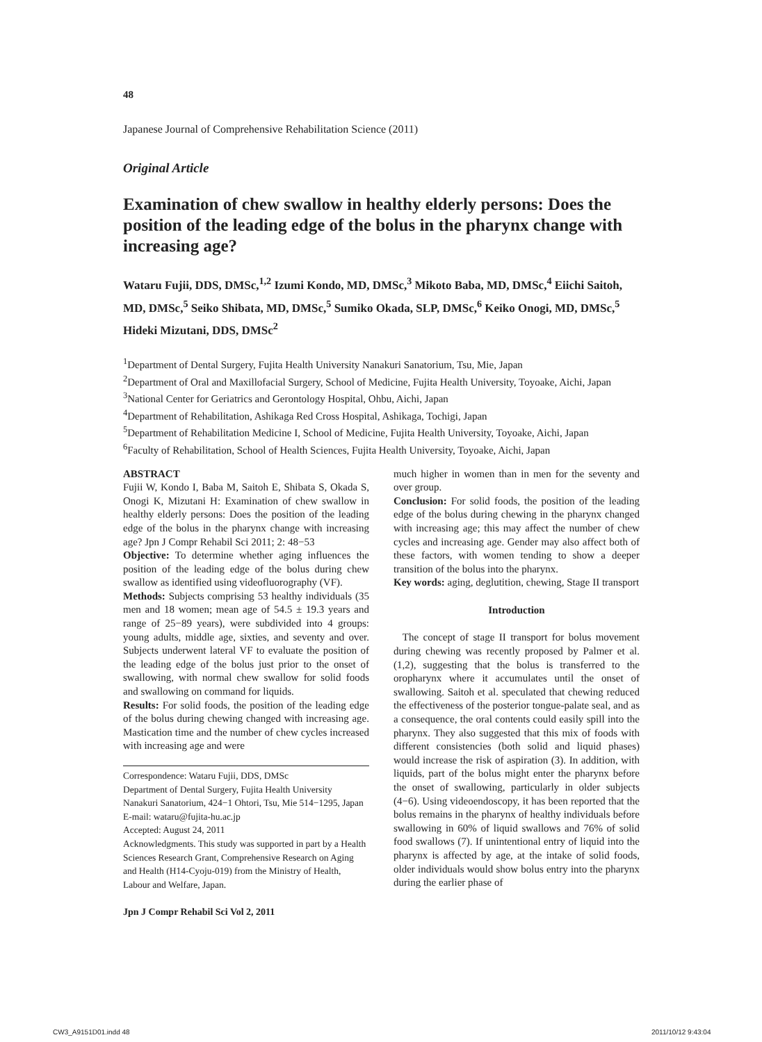48
Japanese Journal of Comprehensive Rehabilitation Science (2011)
Original Article
Examination of chew swallow in healthy elderly persons: Does the position of the leading edge of the bolus in the pharynx change with increasing age?
Wataru Fujii, DDS, DMSc,<sup>1,2</sup> Izumi Kondo, MD, DMSc,<sup>3</sup> Mikoto Baba, MD, DMSc,<sup>4</sup> Eiichi Saitoh, MD, DMSc,<sup>5</sup> Seiko Shibata, MD, DMSc,<sup>5</sup> Sumiko Okada, SLP, DMSc,<sup>6</sup> Keiko Onogi, MD, DMSc,<sup>5</sup> Hideki Mizutani, DDS, DMSc<sup>2</sup>
<sup>1</sup> Department of Dental Surgery, Fujita Health University Nanakuri Sanatorium, Tsu, Mie, Japan
<sup>2</sup> Department of Oral and Maxillofacial Surgery, School of Medicine, Fujita Health University, Toyoake, Aichi, Japan
<sup>3</sup> National Center for Geriatrics and Gerontology Hospital, Ohbu, Aichi, Japan
<sup>4</sup> Department of Rehabilitation, Ashikaga Red Cross Hospital, Ashikaga, Tochigi, Japan
<sup>5</sup> Department of Rehabilitation Medicine I, School of Medicine, Fujita Health University, Toyoake, Aichi, Japan
<sup>6</sup> Faculty of Rehabilitation, School of Health Sciences, Fujita Health University, Toyoake, Aichi, Japan
ABSTRACT
Fujii W, Kondo I, Baba M, Saitoh E, Shibata S, Okada S, Onogi K, Mizutani H: Examination of chew swallow in healthy elderly persons: Does the position of the leading edge of the bolus in the pharynx change with increasing age? Jpn J Compr Rehabil Sci 2011; 2: 48−53
Objective: To determine whether aging influences the position of the leading edge of the bolus during chew swallow as identified using videofluorography (VF).
Methods: Subjects comprising 53 healthy individuals (35 men and 18 women; mean age of 54.5 ± 19.3 years and range of 25−89 years), were subdivided into 4 groups: young adults, middle age, sixties, and seventy and over. Subjects underwent lateral VF to evaluate the position of the leading edge of the bolus just prior to the onset of swallowing, with normal chew swallow for solid foods and swallowing on command for liquids.
Results: For solid foods, the position of the leading edge of the bolus during chewing changed with increasing age. Mastication time and the number of chew cycles increased with increasing age and were
Correspondence: Wataru Fujii, DDS, DMSc
Department of Dental Surgery, Fujita Health University Nanakuri Sanatorium, 424−1 Ohtori, Tsu, Mie 514−1295, Japan
E-mail: wataru@fujita-hu.ac.jp
Accepted: August 24, 2011
Acknowledgments. This study was supported in part by a Health Sciences Research Grant, Comprehensive Research on Aging and Health (H14-Cyoju-019) from the Ministry of Health, Labour and Welfare, Japan.
Jpn J Compr Rehabil Sci Vol 2, 2011
much higher in women than in men for the seventy and over group.
Conclusion: For solid foods, the position of the leading edge of the bolus during chewing in the pharynx changed with increasing age; this may affect the number of chew cycles and increasing age. Gender may also affect both of these factors, with women tending to show a deeper transition of the bolus into the pharynx.
Key words: aging, deglutition, chewing, Stage II transport
Introduction
The concept of stage II transport for bolus movement during chewing was recently proposed by Palmer et al. (1,2), suggesting that the bolus is transferred to the oropharynx where it accumulates until the onset of swallowing. Saitoh et al. speculated that chewing reduced the effectiveness of the posterior tongue-palate seal, and as a consequence, the oral contents could easily spill into the pharynx. They also suggested that this mix of foods with different consistencies (both solid and liquid phases) would increase the risk of aspiration (3). In addition, with liquids, part of the bolus might enter the pharynx before the onset of swallowing, particularly in older subjects (4−6). Using videoendoscopy, it has been reported that the bolus remains in the pharynx of healthy individuals before swallowing in 60% of liquid swallows and 76% of solid food swallows (7). If unintentional entry of liquid into the pharynx is affected by age, at the intake of solid foods, older individuals would show bolus entry into the pharynx during the earlier phase of
CW3_A9151D01.indd 48 2011/10/12 9:43:04